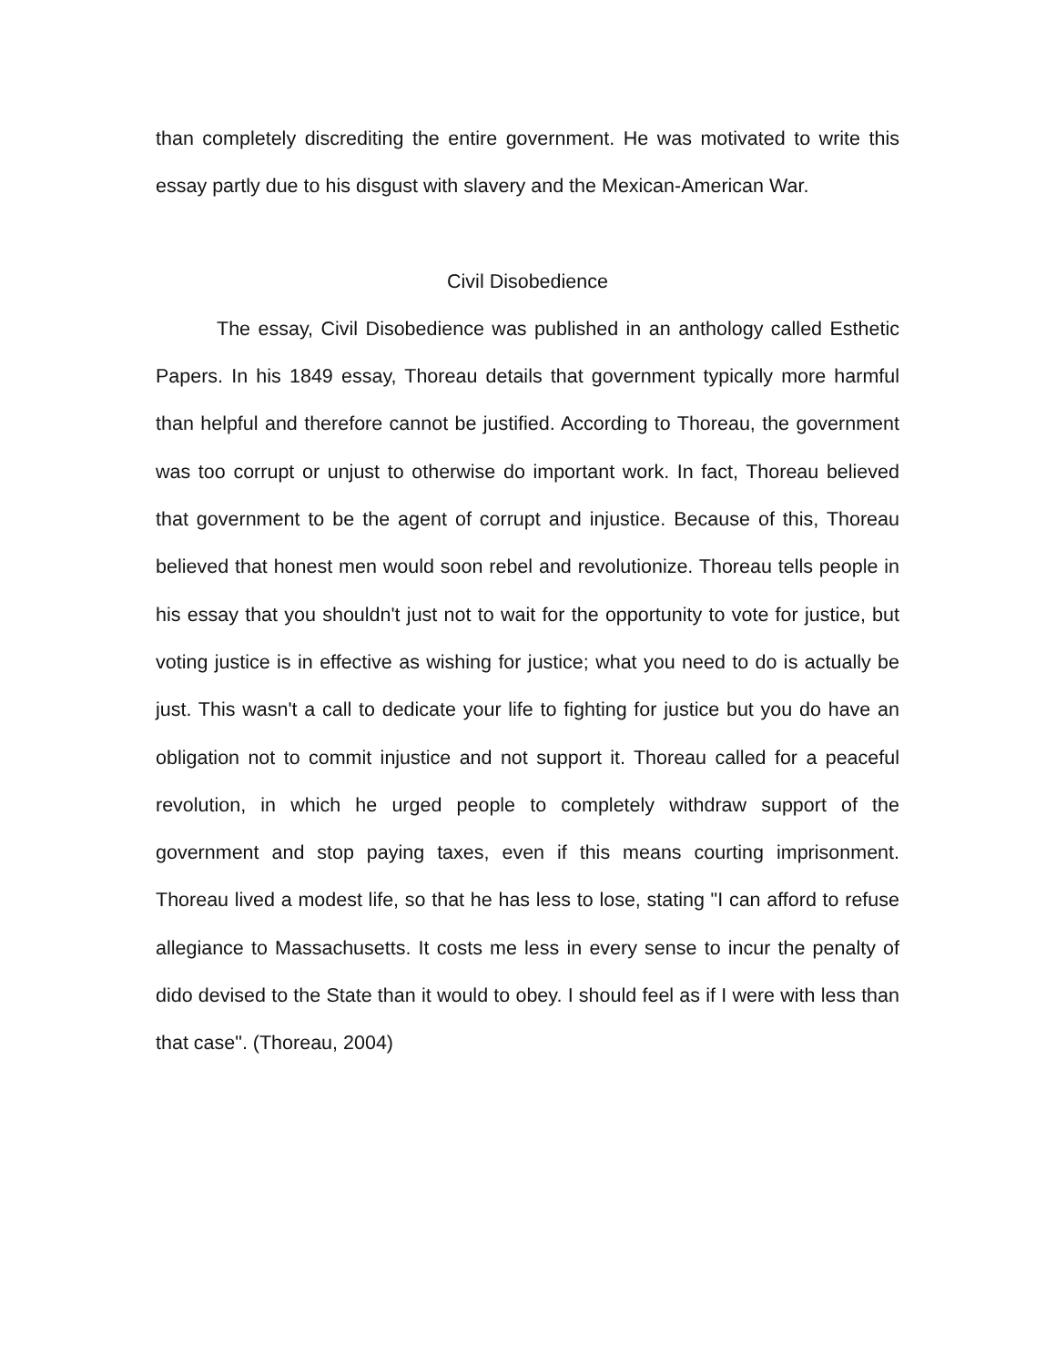than completely discrediting the entire government. He was motivated to write this essay partly due to his disgust with slavery and the Mexican-American War.
Civil Disobedience
The essay, Civil Disobedience was published in an anthology called Esthetic Papers. In his 1849 essay, Thoreau details that government typically more harmful than helpful and therefore cannot be justified. According to Thoreau, the government was too corrupt or unjust to otherwise do important work. In fact, Thoreau believed that government to be the agent of corrupt and injustice. Because of this, Thoreau believed that honest men would soon rebel and revolutionize. Thoreau tells people in his essay that you shouldn't just not to wait for the opportunity to vote for justice, but voting justice is in effective as wishing for justice; what you need to do is actually be just. This wasn't a call to dedicate your life to fighting for justice but you do have an obligation not to commit injustice and not support it. Thoreau called for a peaceful revolution, in which he urged people to completely withdraw support of the government and stop paying taxes, even if this means courting imprisonment. Thoreau lived a modest life, so that he has less to lose, stating "I can afford to refuse allegiance to Massachusetts. It costs me less in every sense to incur the penalty of dido devised to the State than it would to obey. I should feel as if I were with less than that case". (Thoreau, 2004)